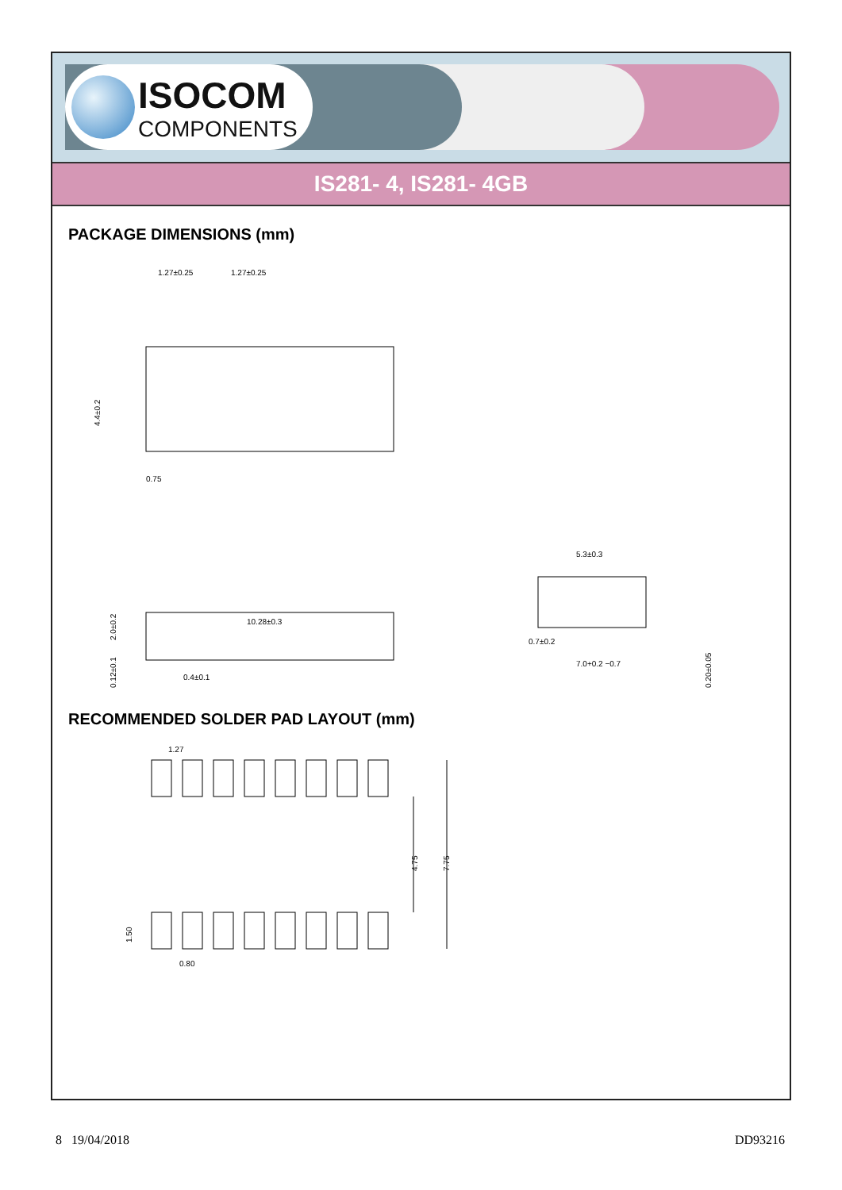ISOCOM
COMPONENTS
IS281- 4, IS281- 4GB
PACKAGE DIMENSIONS (mm)
1.27±0.25
1.27±0.25
4.4±0.2
0.75
10.28±0.3
5.3±0.3
0.7±0.2
7.0+0.2 −0.7
0.4±0.1
2.0±0.2
0.12±0.1
0.20±0.05
RECOMMENDED SOLDER PAD LAYOUT (mm)
1.27
4.75
7.75
1.50
0.80
8 19/04/2018 DD93216